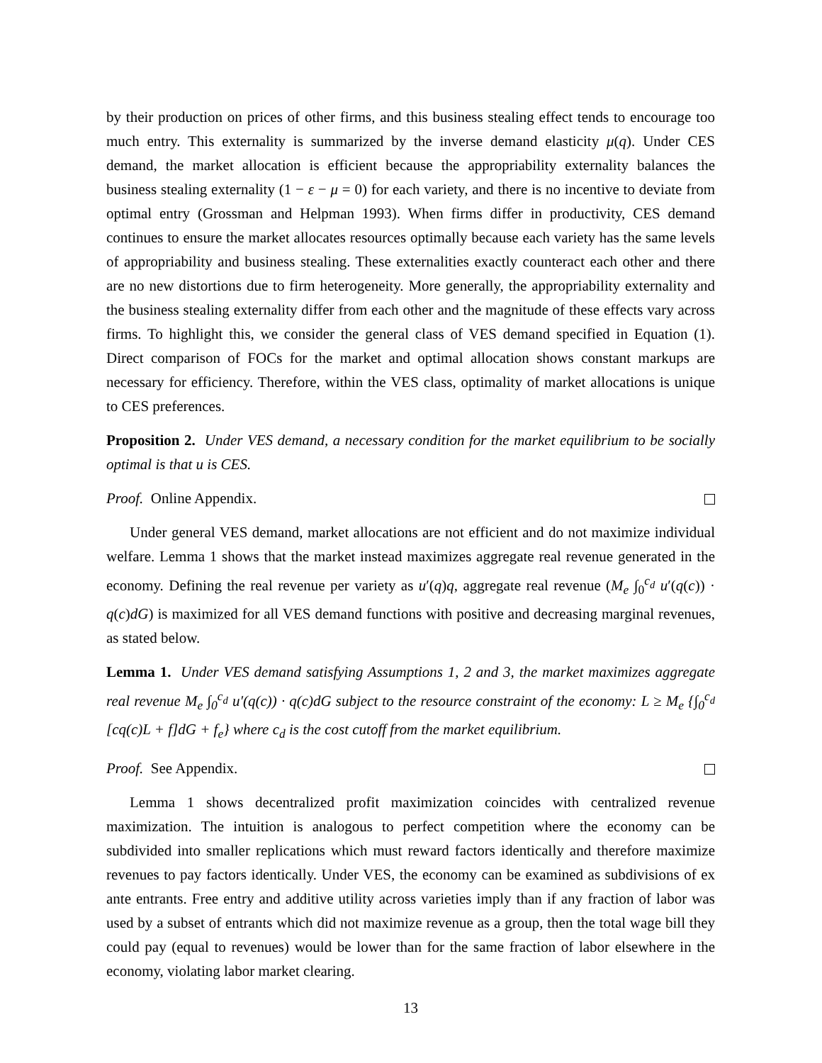by their production on prices of other firms, and this business stealing effect tends to encourage too much entry. This externality is summarized by the inverse demand elasticity μ(q). Under CES demand, the market allocation is efficient because the appropriability externality balances the business stealing externality (1 − ε − μ = 0) for each variety, and there is no incentive to deviate from optimal entry (Grossman and Helpman 1993). When firms differ in productivity, CES demand continues to ensure the market allocates resources optimally because each variety has the same levels of appropriability and business stealing. These externalities exactly counteract each other and there are no new distortions due to firm heterogeneity. More generally, the appropriability externality and the business stealing externality differ from each other and the magnitude of these effects vary across firms. To highlight this, we consider the general class of VES demand specified in Equation (1). Direct comparison of FOCs for the market and optimal allocation shows constant markups are necessary for efficiency. Therefore, within the VES class, optimality of market allocations is unique to CES preferences.
Proposition 2. Under VES demand, a necessary condition for the market equilibrium to be socially optimal is that u is CES.
Proof. Online Appendix.
Under general VES demand, market allocations are not efficient and do not maximize individual welfare. Lemma 1 shows that the market instead maximizes aggregate real revenue generated in the economy. Defining the real revenue per variety as u′(q)q, aggregate real revenue (M<sub>e</sub> ∫<sub>0</sub><sup>c<sub>d</sub></sup> u′(q(c)) · q(c)dG) is maximized for all VES demand functions with positive and decreasing marginal revenues, as stated below.
Lemma 1. Under VES demand satisfying Assumptions 1, 2 and 3, the market maximizes aggregate real revenue M<sub>e</sub> ∫<sub>0</sub><sup>c<sub>d</sub></sup> u′(q(c)) · q(c)dG subject to the resource constraint of the economy: L ≥ M<sub>e</sub> {∫<sub>0</sub><sup>c<sub>d</sub></sup> [cq(c)L + f]dG + f<sub>e</sub>} where c<sub>d</sub> is the cost cutoff from the market equilibrium.
Proof. See Appendix.
Lemma 1 shows decentralized profit maximization coincides with centralized revenue maximization. The intuition is analogous to perfect competition where the economy can be subdivided into smaller replications which must reward factors identically and therefore maximize revenues to pay factors identically. Under VES, the economy can be examined as subdivisions of ex ante entrants. Free entry and additive utility across varieties imply than if any fraction of labor was used by a subset of entrants which did not maximize revenue as a group, then the total wage bill they could pay (equal to revenues) would be lower than for the same fraction of labor elsewhere in the economy, violating labor market clearing.
13